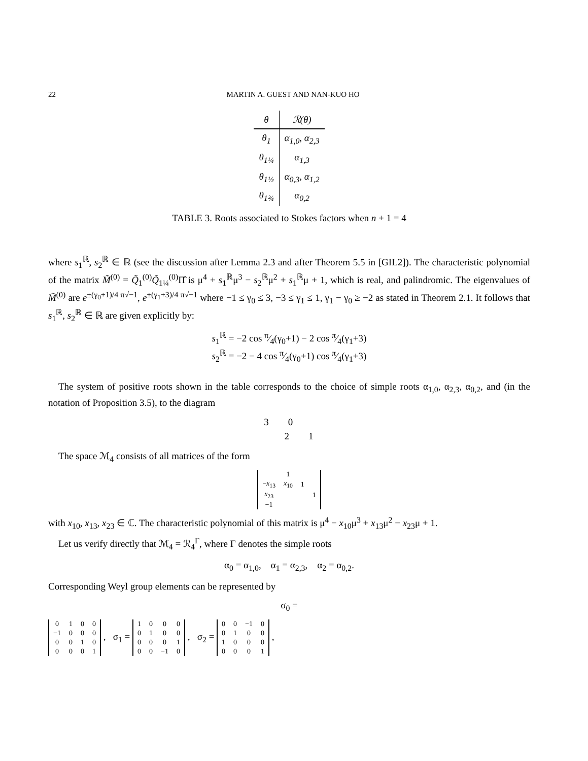22 MARTIN A. GUEST AND NAN-KUO HO
| θ | ℛ(θ) |
| --- | --- |
| θ<sub>1</sub> | α<sub>1,0</sub>, α<sub>2,3</sub> |
| θ<sub>1¼</sub> | α<sub>1,3</sub> |
| θ<sub>1½</sub> | α<sub>0,3</sub>, α<sub>1,2</sub> |
| θ<sub>1¾</sub> | α<sub>0,2</sub> |
TABLE 3. Roots associated to Stokes factors when n + 1 = 4
where s<sub>1</sub><sup>ℝ</sup>, s<sub>2</sub><sup>ℝ</sup> ∈ ℝ (see the discussion after Lemma 2.3 and after Theorem 5.5 in [GIL2]). The characteristic polynomial of the matrix M̃<sup>(0)</sup> = Q̃<sub>1</sub><sup>(0)</sup>Q̃<sub>1¼</sub><sup>(0)</sup>Π̂ is μ<sup>4</sup> + s<sub>1</sub><sup>ℝ</sup>μ<sup>3</sup> − s<sub>2</sub><sup>ℝ</sup>μ<sup>2</sup> + s<sub>1</sub><sup>ℝ</sup>μ + 1, which is real, and palindromic. The eigenvalues of M̃<sup>(0)</sup> are e<sup>±(γ<sub>0</sub>+1)/4 π√−1</sup>, e<sup>±(γ<sub>1</sub>+3)/4 π√−1</sup> where −1 ≤ γ<sub>0</sub> ≤ 3, −3 ≤ γ<sub>1</sub> ≤ 1, γ<sub>1</sub> − γ<sub>0</sub> ≥ −2 as stated in Theorem 2.1. It follows that s<sub>1</sub><sup>ℝ</sup>, s<sub>2</sub><sup>ℝ</sup> ∈ ℝ are given explicitly by:
s<sub>1</sub><sup>ℝ</sup> = −2 cos π⁄4(γ<sub>0</sub>+1) − 2 cos π⁄4(γ<sub>1</sub>+3)
s<sub>2</sub><sup>ℝ</sup> = −2 − 4 cos π⁄4(γ<sub>0</sub>+1) cos π⁄4(γ<sub>1</sub>+3)
The system of positive roots shown in the table corresponds to the choice of simple roots α<sub>1,0</sub>, α<sub>2,3</sub>, α<sub>0,2</sub>, and (in the notation of Proposition 3.5), to the diagram
3 0
2 1
The space ℳ<sub>4</sub> consists of all matrices of the form
| | 1 | | |
| − x<sub>13</sub> | x<sub>10</sub> | 1 | |
| x<sub>23</sub> | | | 1 |
| −1 | | | |
with x<sub>10</sub>, x<sub>13</sub>, x<sub>23</sub> ∈ ℂ. The characteristic polynomial of this matrix is μ<sup>4</sup> − x<sub>10</sub>μ<sup>3</sup> + x<sub>13</sub>μ<sup>2</sup> − x<sub>23</sub>μ + 1.
Let us verify directly that ℳ<sub>4</sub> = ℛ<sub>4</sub><sup>Γ</sup>, where Γ denotes the simple roots
α<sub>0</sub> = α<sub>1,0</sub>, α<sub>1</sub> = α<sub>2,3</sub>, α<sub>2</sub> = α<sub>0,2</sub>.
Corresponding Weyl group elements can be represented by
σ<sub>0</sub> =
| 0 | 1 | 0 | 0 |
| −1 | 0 | 0 | 0 |
| 0 | 0 | 1 | 0 |
| 0 | 0 | 0 | 1 |
, σ<sub>1</sub> =
| 1 | 0 | 0 | 0 |
| 0 | 1 | 0 | 0 |
| 0 | 0 | 0 | 1 |
| 0 | 0 | −1 | 0 |
, σ<sub>2</sub> =
| 0 | 0 | −1 | 0 |
| 0 | 1 | 0 | 0 |
| 1 | 0 | 0 | 0 |
| 0 | 0 | 0 | 1 |
,